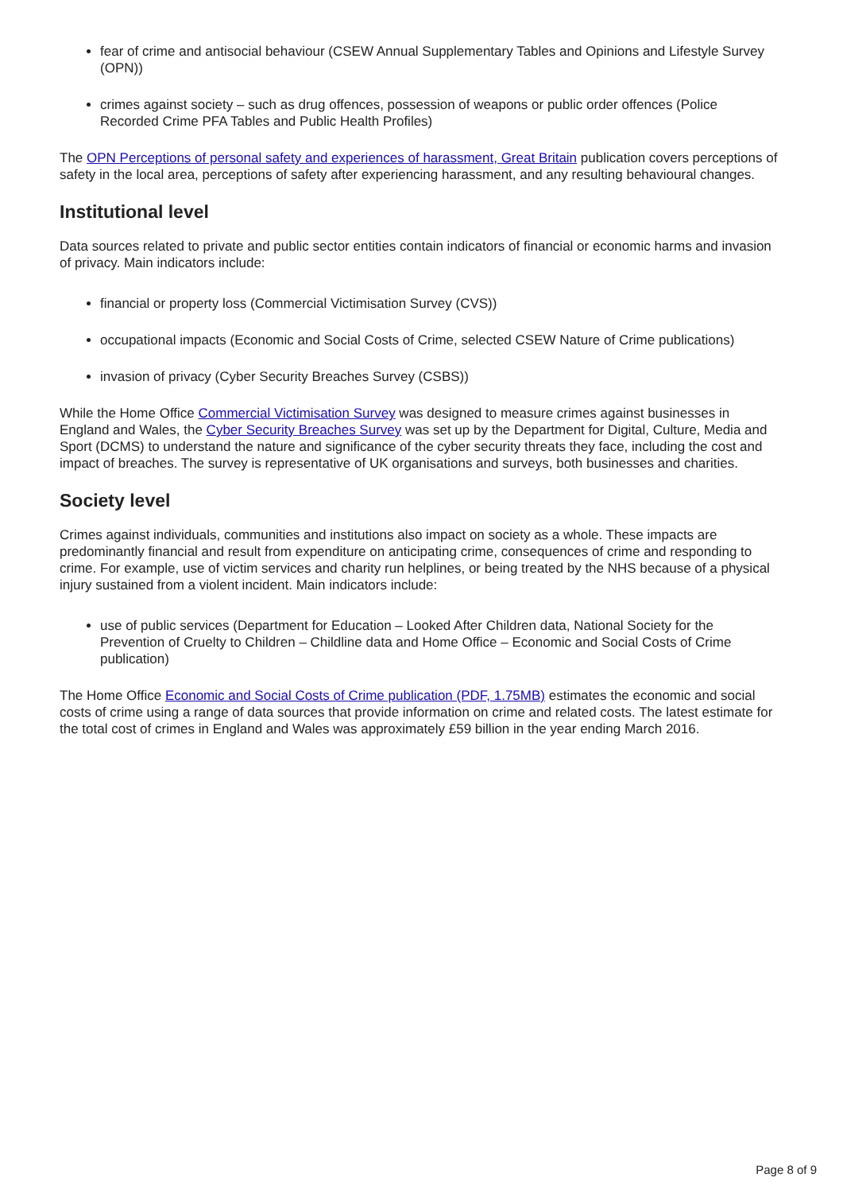fear of crime and antisocial behaviour (CSEW Annual Supplementary Tables and Opinions and Lifestyle Survey (OPN))
crimes against society – such as drug offences, possession of weapons or public order offences (Police Recorded Crime PFA Tables and Public Health Profiles)
The OPN Perceptions of personal safety and experiences of harassment, Great Britain publication covers perceptions of safety in the local area, perceptions of safety after experiencing harassment, and any resulting behavioural changes.
Institutional level
Data sources related to private and public sector entities contain indicators of financial or economic harms and invasion of privacy. Main indicators include:
financial or property loss (Commercial Victimisation Survey (CVS))
occupational impacts (Economic and Social Costs of Crime, selected CSEW Nature of Crime publications)
invasion of privacy (Cyber Security Breaches Survey (CSBS))
While the Home Office Commercial Victimisation Survey was designed to measure crimes against businesses in England and Wales, the Cyber Security Breaches Survey was set up by the Department for Digital, Culture, Media and Sport (DCMS) to understand the nature and significance of the cyber security threats they face, including the cost and impact of breaches. The survey is representative of UK organisations and surveys, both businesses and charities.
Society level
Crimes against individuals, communities and institutions also impact on society as a whole. These impacts are predominantly financial and result from expenditure on anticipating crime, consequences of crime and responding to crime. For example, use of victim services and charity run helplines, or being treated by the NHS because of a physical injury sustained from a violent incident. Main indicators include:
use of public services (Department for Education – Looked After Children data, National Society for the Prevention of Cruelty to Children – Childline data and Home Office – Economic and Social Costs of Crime publication)
The Home Office Economic and Social Costs of Crime publication (PDF, 1.75MB) estimates the economic and social costs of crime using a range of data sources that provide information on crime and related costs. The latest estimate for the total cost of crimes in England and Wales was approximately £59 billion in the year ending March 2016.
Page 8 of 9